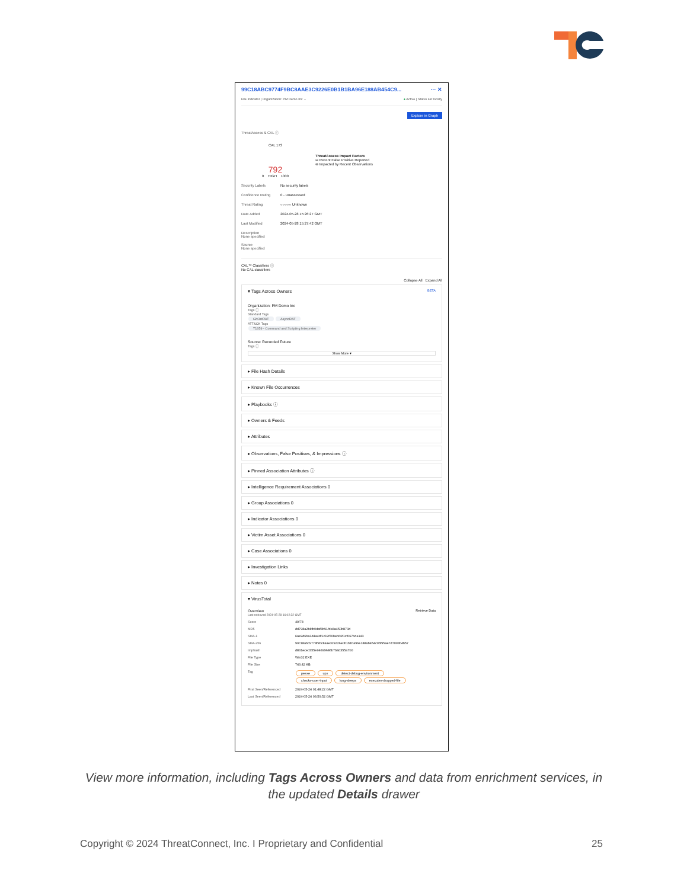99C18ABC9774F9BC8AAE3C9226E0B1B1BA96E188AB454C9... ··· ✕
File Indicator | Organization: PM Demo Inc ⌄ ● Active | Status set locally
Explore in Graph
ThreatAssess & CAL ⓘ
CAL 173
792
0 HIGH 1000
ThreatAssess Impact Factors
⊖ Recent False Positive Reported
⊖ Impacted by Recent Observations
Security Labels No security labels
Confidence Rating 0 - Unassessed
Threat Rating ○○○○○ Unknown
Date Added 2024-05-28 15:26:27 GMT
Last Modified 2024-05-28 15:27:42 GMT
Description
None specified
Source
None specified
CAL™ Classifiers ⓘ
No CAL classifiers
Collapse All Expand All
▾ Tags Across Owners BETA
Organization: PM Demo Inc
Tags ⓘ
Standard Tags
GhOstRAT AsyncRAT
ATT&CK Tags
T1059 - Command and Scripting Interpreter
Source: Recorded Future
Tags ⓘ
Show More ▾
▸ File Hash Details
▸ Known File Occurrences
▸ Playbooks ⓘ
▸ Owners & Feeds
▸ Attributes
▸ Observations, False Positives, & Impressions ⓘ
▸ Pinned Association Attributes ⓘ
▸ Intelligence Requirement Associations 0
▸ Group Associations 0
▸ Indicator Associations 0
▸ Victim Asset Associations 0
▸ Case Associations 0
▸ Investigation Links
▸ Notes 0
▾ VirusTotal
Overview Retrieve Data
Last retrieved 2024-05-28 16:02:22 GMT
Score 49/78
MD5 dd798a2b8fb0daf3b91fde8a450b873d
SHA-1 6ae9d6ba1d4a4df1c19f76beb66f1cf067bde143
SHA-256 99c18abc9774f9bc8aae3c9226e0b1b1ba96e188ab454c9bf95ae7d7093b4b57
Imphash d831eced355e94699686b7b8d355a7b0
File Type Win32 EXE
File Size 743.42 KB
Tag peexe upx detect-debug-environment
checks-user-input long-sleeps executes-dropped-file
First Seen/Referenced 2024-05-24 01:48:22 GMT
Last Seen/Referenced 2024-05-24 03:50:52 GMT
View more information, including Tags Across Owners and data from enrichment services, in the updated Details drawer
Copyright © 2024 ThreatConnect, Inc. I Proprietary and Confidential 25